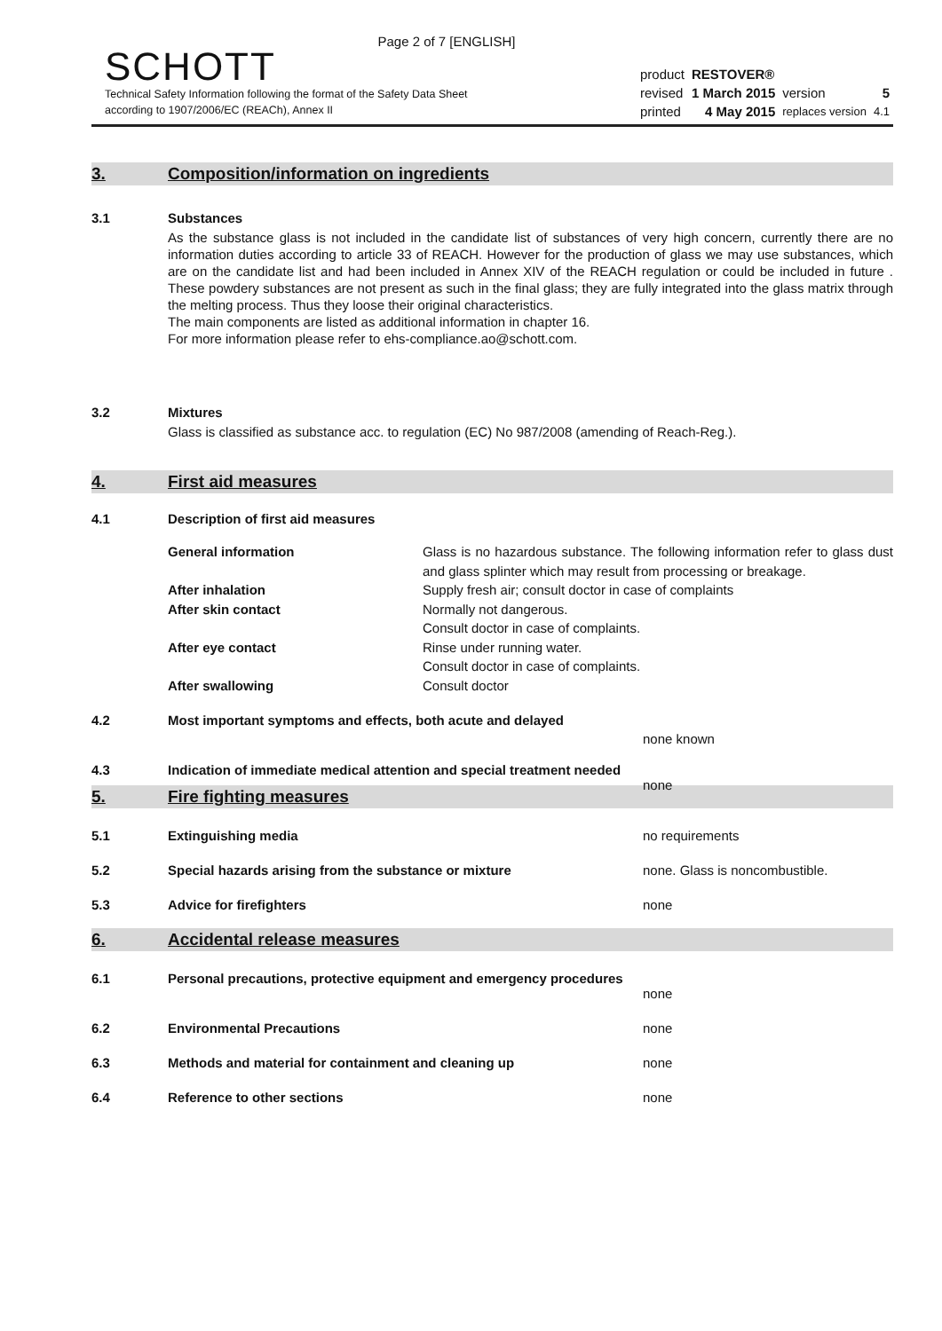Page 2 of 7 [ENGLISH]
SCHOTT
Technical Safety Information following the format of the Safety Data Sheet
according to 1907/2006/EC (REACh), Annex II
| product | RESTOVER® | | |
| revised | 1 March 2015 | version | 5 |
| printed | 4 May 2015 | replaces version | 4.1 |
3. Composition/information on ingredients
3.1 Substances
As the substance glass is not included in the candidate list of substances of very high concern, currently there are no information duties according to article 33 of REACH. However for the production of glass we may use substances, which are on the candidate list and had been included in Annex XIV of the REACH regulation or could be included in future . These powdery substances are not present as such in the final glass; they are fully integrated into the glass matrix through the melting process. Thus they loose their original characteristics.
The main components are listed as additional information in chapter 16.
For more information please refer to ehs-compliance.ao@schott.com.
3.2 Mixtures
Glass is classified as substance acc. to regulation (EC) No 987/2008 (amending of Reach-Reg.).
4. First aid measures
4.1 Description of first aid measures
| General information | Glass is no hazardous substance. The following information refer to glass dust and glass splinter which may result from processing or breakage. |
| After inhalation | Supply fresh air; consult doctor in case of complaints |
| After skin contact | Normally not dangerous. Consult doctor in case of complaints. |
| After eye contact | Rinse under running water. Consult doctor in case of complaints. |
| After swallowing | Consult doctor |
4.2 Most important symptoms and effects, both acute and delayed
none known
4.3 Indication of immediate medical attention and special treatment needed
none
5. Fire fighting measures
5.1 Extinguishing media no requirements
5.2 Special hazards arising from the substance or mixture none. Glass is noncombustible.
5.3 Advice for firefighters none
6. Accidental release measures
6.1 Personal precautions, protective equipment and emergency procedures
none
6.2 Environmental Precautions none
6.3 Methods and material for containment and cleaning up none
6.4 Reference to other sections none